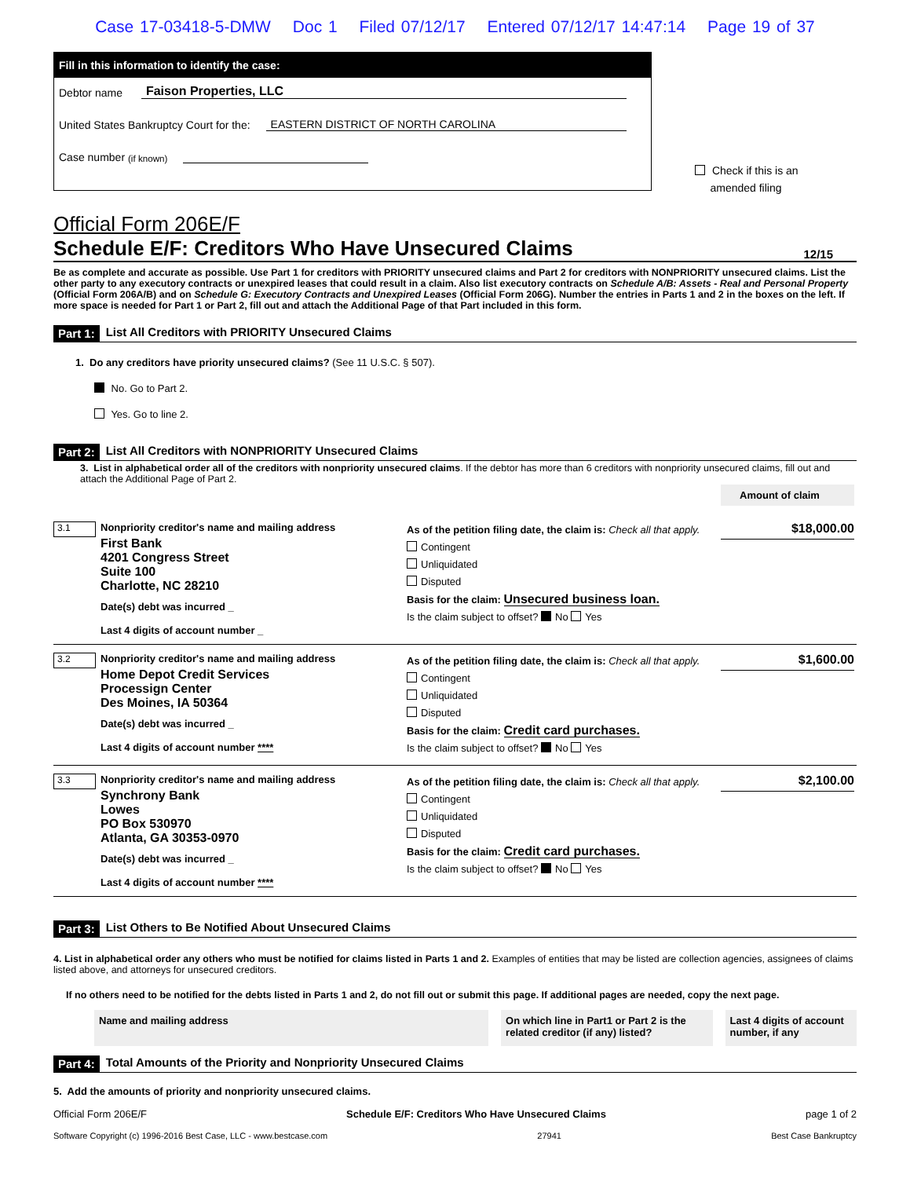Case 17-03418-5-DMW Doc 1 Filed 07/12/17 Entered 07/12/17 14:47:14 Page 19 of 37
Fill in this information to identify the case:
Debtor name Faison Properties, LLC
United States Bankruptcy Court for the: EASTERN DISTRICT OF NORTH CAROLINA
Case number (if known)
Check if this is an
amended filing
Official Form 206E/F
Schedule E/F: Creditors Who Have Unsecured Claims 12/15
Be as complete and accurate as possible. Use Part 1 for creditors with PRIORITY unsecured claims and Part 2 for creditors with NONPRIORITY unsecured claims. List the other party to any executory contracts or unexpired leases that could result in a claim. Also list executory contracts on Schedule A/B: Assets - Real and Personal Property (Official Form 206A/B) and on Schedule G: Executory Contracts and Unexpired Leases (Official Form 206G). Number the entries in Parts 1 and 2 in the boxes on the left. If more space is needed for Part 1 or Part 2, fill out and attach the Additional Page of that Part included in this form.
Part 1: List All Creditors with PRIORITY Unsecured Claims
1. Do any creditors have priority unsecured claims? (See 11 U.S.C. § 507).
No. Go to Part 2.
Yes. Go to line 2.
Part 2: List All Creditors with NONPRIORITY Unsecured Claims
3. List in alphabetical order all of the creditors with nonpriority unsecured claims. If the debtor has more than 6 creditors with nonpriority unsecured claims, fill out and attach the Additional Page of Part 2.
Amount of claim
3.1
Nonpriority creditor's name and mailing address
First Bank
4201 Congress Street
Suite 100
Charlotte, NC 28210
Date(s) debt was incurred _
Last 4 digits of account number _
As of the petition filing date, the claim is: Check all that apply.
Contingent
Unliquidated
Disputed
Basis for the claim: Unsecured business loan.
Is the claim subject to offset? No Yes
$18,000.00
3.2
Nonpriority creditor's name and mailing address
Home Depot Credit Services
Processign Center
Des Moines, IA 50364
Date(s) debt was incurred _
Last 4 digits of account number ****
As of the petition filing date, the claim is: Check all that apply.
Contingent
Unliquidated
Disputed
Basis for the claim: Credit card purchases.
Is the claim subject to offset? No Yes
$1,600.00
3.3
Nonpriority creditor's name and mailing address
Synchrony Bank
Lowes
PO Box 530970
Atlanta, GA 30353-0970
Date(s) debt was incurred _
Last 4 digits of account number ****
As of the petition filing date, the claim is: Check all that apply.
Contingent
Unliquidated
Disputed
Basis for the claim: Credit card purchases.
Is the claim subject to offset? No Yes
$2,100.00
Part 3: List Others to Be Notified About Unsecured Claims
4. List in alphabetical order any others who must be notified for claims listed in Parts 1 and 2. Examples of entities that may be listed are collection agencies, assignees of claims listed above, and attorneys for unsecured creditors.
If no others need to be notified for the debts listed in Parts 1 and 2, do not fill out or submit this page. If additional pages are needed, copy the next page.
Name and mailing address On which line in Part1 or Part 2 is the related creditor (if any) listed?
Last 4 digits of account number, if any
Part 4: Total Amounts of the Priority and Nonpriority Unsecured Claims
5. Add the amounts of priority and nonpriority unsecured claims.
Official Form 206E/F Schedule E/F: Creditors Who Have Unsecured Claims page 1 of 2
Software Copyright (c) 1996-2016 Best Case, LLC - www.bestcase.com 27941 Best Case Bankruptcy